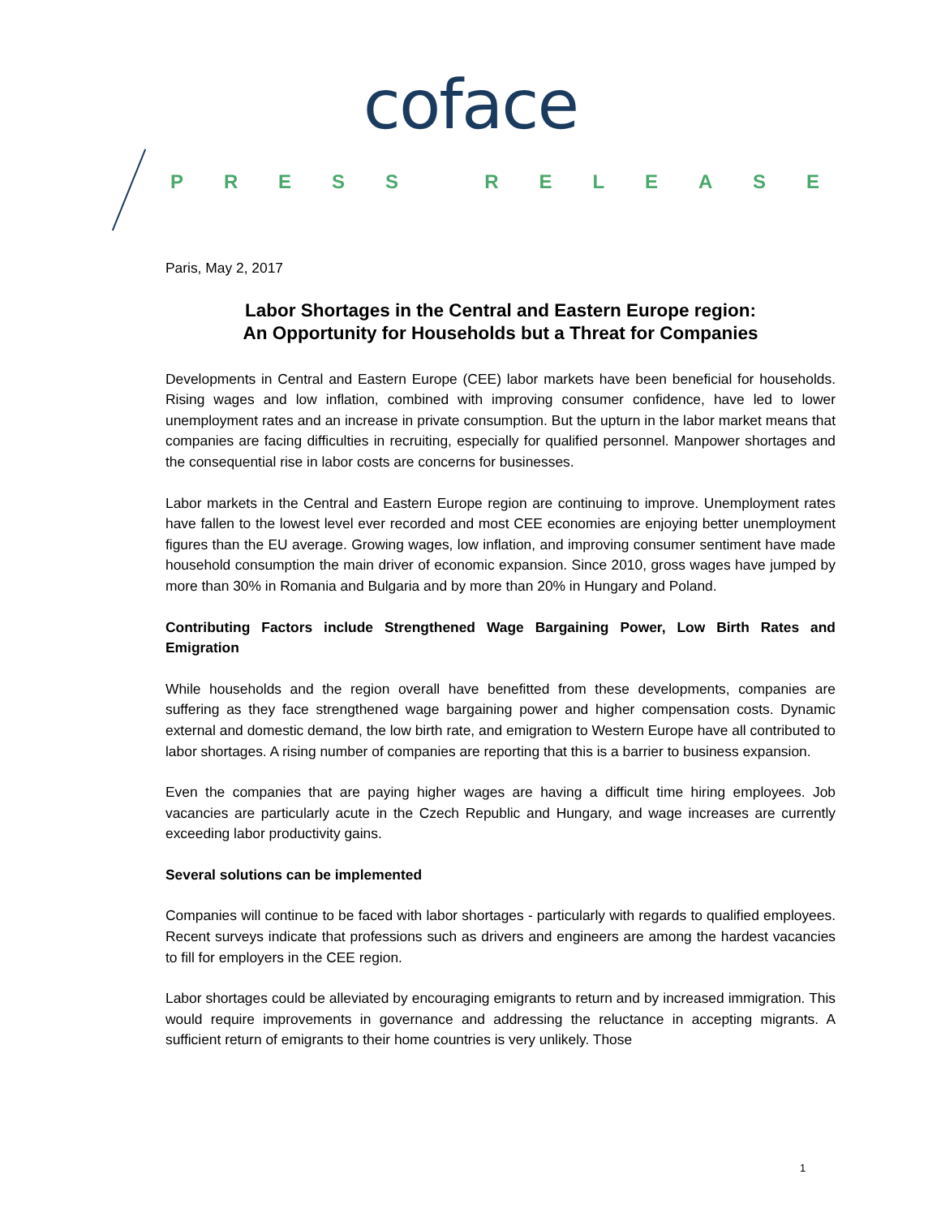coface
PRESS RELEASE
Paris, May 2, 2017
Labor Shortages in the Central and Eastern Europe region:
An Opportunity for Households but a Threat for Companies
Developments in Central and Eastern Europe (CEE) labor markets have been beneficial for households. Rising wages and low inflation, combined with improving consumer confidence, have led to lower unemployment rates and an increase in private consumption. But the upturn in the labor market means that companies are facing difficulties in recruiting, especially for qualified personnel. Manpower shortages and the consequential rise in labor costs are concerns for businesses.
Labor markets in the Central and Eastern Europe region are continuing to improve. Unemployment rates have fallen to the lowest level ever recorded and most CEE economies are enjoying better unemployment figures than the EU average. Growing wages, low inflation, and improving consumer sentiment have made household consumption the main driver of economic expansion. Since 2010, gross wages have jumped by more than 30% in Romania and Bulgaria and by more than 20% in Hungary and Poland.
Contributing Factors include Strengthened Wage Bargaining Power, Low Birth Rates and Emigration
While households and the region overall have benefitted from these developments, companies are suffering as they face strengthened wage bargaining power and higher compensation costs. Dynamic external and domestic demand, the low birth rate, and emigration to Western Europe have all contributed to labor shortages. A rising number of companies are reporting that this is a barrier to business expansion.
Even the companies that are paying higher wages are having a difficult time hiring employees. Job vacancies are particularly acute in the Czech Republic and Hungary, and wage increases are currently exceeding labor productivity gains.
Several solutions can be implemented
Companies will continue to be faced with labor shortages - particularly with regards to qualified employees. Recent surveys indicate that professions such as drivers and engineers are among the hardest vacancies to fill for employers in the CEE region.
Labor shortages could be alleviated by encouraging emigrants to return and by increased immigration. This would require improvements in governance and addressing the reluctance in accepting migrants. A sufficient return of emigrants to their home countries is very unlikely. Those
1